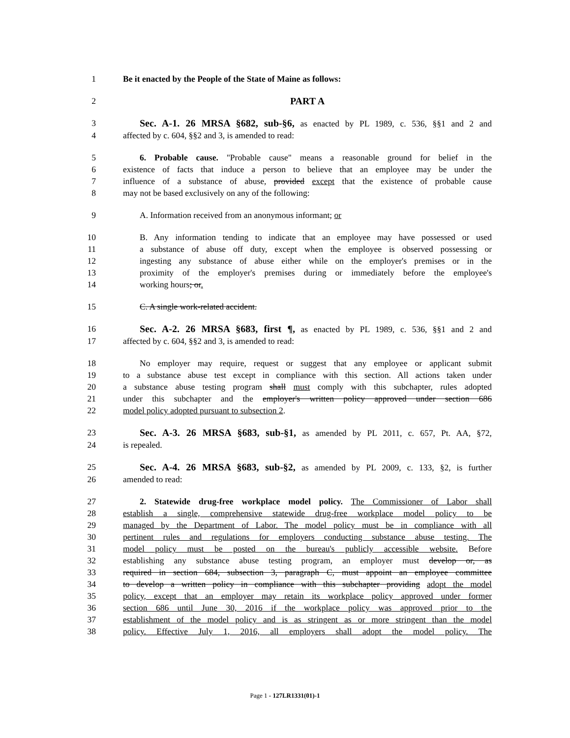1 Be it enacted by the People of the State of Maine as follows:
2 PART A
3 Sec. A-1. 26 MRSA §682, sub-§6, as enacted by PL 1989, c. 536, §§1 and 2 and
4 affected by c. 604, §§2 and 3, is amended to read:
5 6. Probable cause. "Probable cause" means a reasonable ground for belief in the
6 existence of facts that induce a person to believe that an employee may be under the
7 influence of a substance of abuse, provided except that the existence of probable cause
8 may not be based exclusively on any of the following:
9 A. Information received from an anonymous informant; or
10 B. Any information tending to indicate that an employee may have possessed or used
11 a substance of abuse off duty, except when the employee is observed possessing or
12 ingesting any substance of abuse either while on the employer's premises or in the
13 proximity of the employer's premises during or immediately before the employee's
14 working hours; or.
15 C. A single work-related accident.
16 Sec. A-2. 26 MRSA §683, first ¶, as enacted by PL 1989, c. 536, §§1 and 2 and
17 affected by c. 604, §§2 and 3, is amended to read:
18 No employer may require, request or suggest that any employee or applicant submit
19 to a substance abuse test except in compliance with this section. All actions taken under
20 a substance abuse testing program shall must comply with this subchapter, rules adopted
21 under this subchapter and the employer's written policy approved under section 686
22 model policy adopted pursuant to subsection 2.
23 Sec. A-3. 26 MRSA §683, sub-§1, as amended by PL 2011, c. 657, Pt. AA, §72,
24 is repealed.
25 Sec. A-4. 26 MRSA §683, sub-§2, as amended by PL 2009, c. 133, §2, is further
26 amended to read:
27 2. Statewide drug-free workplace model policy. The Commissioner of Labor shall
28 establish a single, comprehensive statewide drug-free workplace model policy to be
29 managed by the Department of Labor. The model policy must be in compliance with all
30 pertinent rules and regulations for employers conducting substance abuse testing. The
31 model policy must be posted on the bureau's publicly accessible website. Before
32 establishing any substance abuse testing program, an employer must develop or, as
33 required in section 684, subsection 3, paragraph C, must appoint an employee committee
34 to develop a written policy in compliance with this subchapter providing adopt the model
35 policy, except that an employer may retain its workplace policy approved under former
36 section 686 until June 30, 2016 if the workplace policy was approved prior to the
37 establishment of the model policy and is as stringent as or more stringent than the model
38 policy. Effective July 1, 2016, all employers shall adopt the model policy. The
Page 1 - 127LR1331(01)-1